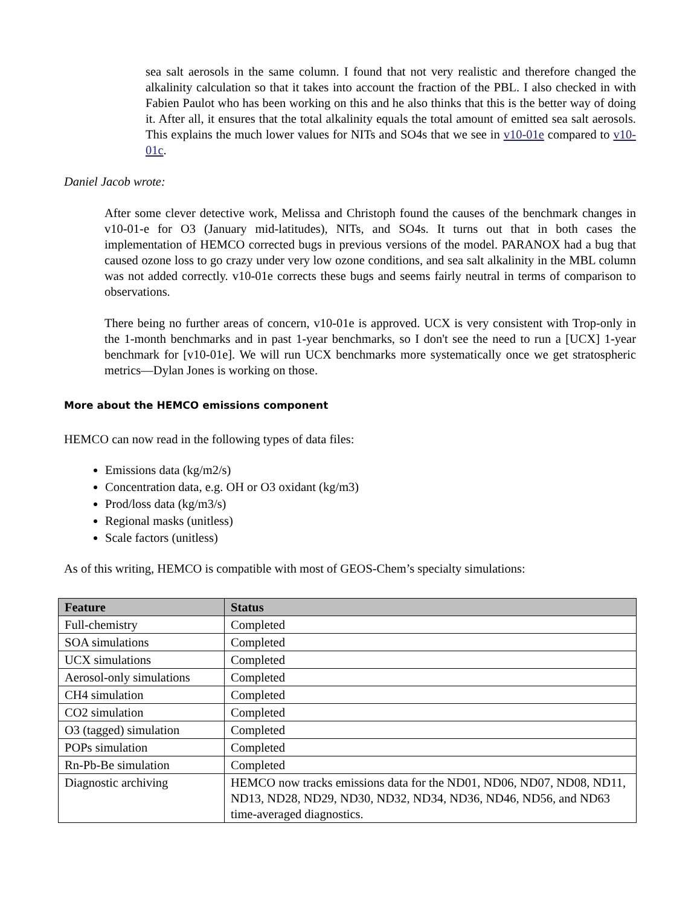sea salt aerosols in the same column. I found that not very realistic and therefore changed the alkalinity calculation so that it takes into account the fraction of the PBL. I also checked in with Fabien Paulot who has been working on this and he also thinks that this is the better way of doing it. After all, it ensures that the total alkalinity equals the total amount of emitted sea salt aerosols. This explains the much lower values for NITs and SO4s that we see in v10-01e compared to v10-01c.
Daniel Jacob wrote:
After some clever detective work, Melissa and Christoph found the causes of the benchmark changes in v10-01-e for O3 (January mid-latitudes), NITs, and SO4s. It turns out that in both cases the implementation of HEMCO corrected bugs in previous versions of the model. PARANOX had a bug that caused ozone loss to go crazy under very low ozone conditions, and sea salt alkalinity in the MBL column was not added correctly. v10-01e corrects these bugs and seems fairly neutral in terms of comparison to observations.
There being no further areas of concern, v10-01e is approved. UCX is very consistent with Trop-only in the 1-month benchmarks and in past 1-year benchmarks, so I don't see the need to run a [UCX] 1-year benchmark for [v10-01e]. We will run UCX benchmarks more systematically once we get stratospheric metrics—Dylan Jones is working on those.
More about the HEMCO emissions component
HEMCO can now read in the following types of data files:
Emissions data (kg/m2/s)
Concentration data, e.g. OH or O3 oxidant (kg/m3)
Prod/loss data (kg/m3/s)
Regional masks (unitless)
Scale factors (unitless)
As of this writing, HEMCO is compatible with most of GEOS-Chem’s specialty simulations:
| Feature | Status |
| --- | --- |
| Full-chemistry | Completed |
| SOA simulations | Completed |
| UCX simulations | Completed |
| Aerosol-only simulations | Completed |
| CH4 simulation | Completed |
| CO2 simulation | Completed |
| O3 (tagged) simulation | Completed |
| POPs simulation | Completed |
| Rn-Pb-Be simulation | Completed |
| Diagnostic archiving | HEMCO now tracks emissions data for the ND01, ND06, ND07, ND08, ND11, ND13, ND28, ND29, ND30, ND32, ND34, ND36, ND46, ND56, and ND63 time-averaged diagnostics. |